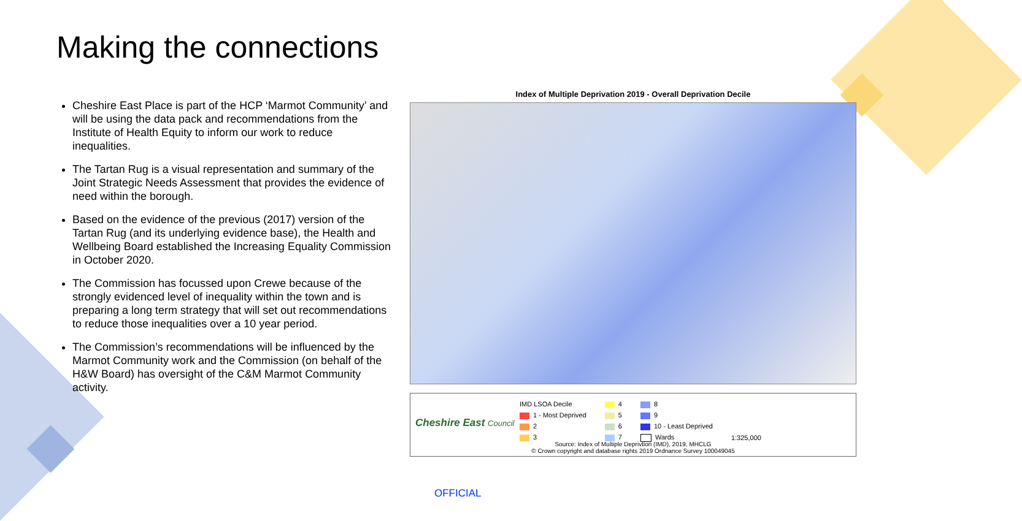Making the connections
Cheshire East Place is part of the HCP ‘Marmot Community’ and will be using the data pack and recommendations from the Institute of Health Equity to inform our work to reduce inequalities.
The Tartan Rug is a visual representation and summary of the Joint Strategic Needs Assessment that provides the evidence of need within the borough.
Based on the evidence of the previous (2017) version of the Tartan Rug (and its underlying evidence base), the Health and Wellbeing Board established the Increasing Equality Commission in October 2020.
The Commission has focussed upon Crewe because of the strongly evidenced level of inequality within the town and is preparing a long term strategy that will set out recommendations to reduce those inequalities over a 10 year period.
The Commission’s recommendations will be influenced by the Marmot Community work and the Commission (on behalf of the H&W Board) has oversight of the C&M Marmot Community activity.
Index of Multiple Deprivation 2019 - Overall Deprivation Decile
Cheshire East Council
IMD LSOA Decile
1 - Most Deprived
2
3
4
5
6
7
8
9
10 - Least Deprived
Wards
1:325,000
Source: Index of Multiple Deprivtion (IMD), 2019, MHCLG
© Crown copyright and database rights 2019 Ordnance Survey 100049045
OFFICIAL